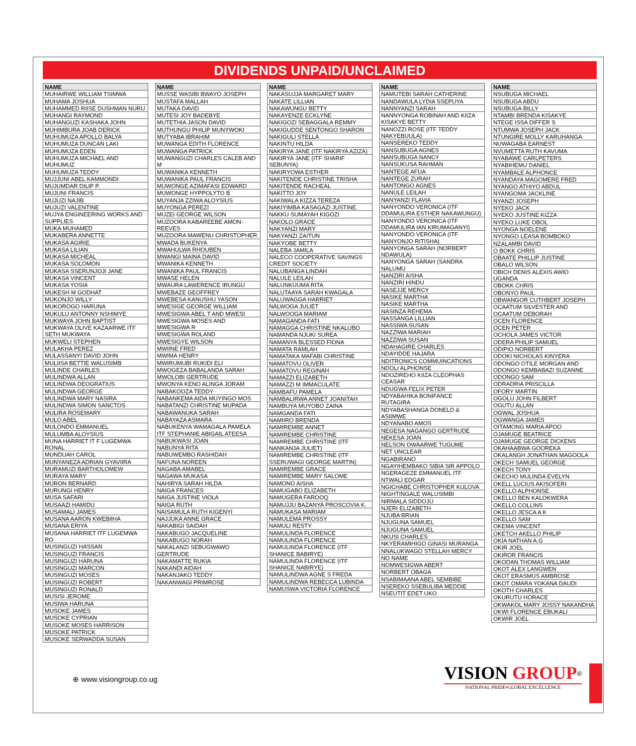DIVIDENDS UNPAID/UNCLAIMED
| NAME |
| --- |
| MUHAIRWE WILLIAM TSIMWA |
| MUHAMA JOSHUA |
| MUHAMMED RIISE DUSHMAN NURU |
| MUHANGI RAYMOND |
| MUHANGUZI KASHAKA JOHN |
| MUHIMBURA JOAB DERICK |
| MUHUMUZA APOLLO BALYA |
| MUHUMUZA DUNCAN LAKI |
| MUHUMUZA EDEN |
| MUHUMUZA MICHAEL AND MUHUMUZ |
| MUHUMUZA TEDDY |
| MUJJUNI ABEL KAMMONDI |
| MUJUMDAR DILIP P. |
| MUJUNI FRANCIS |
| MUJUZI NAJIB |
| MUJUZI VALENTINE |
| MUJYA ENGINEERING WORKS AND SUPPLIES |
| MUKA MUHAMED |
| MUKABERA ANNETTE |
| MUKASA AGIRIE |
| MUKASA LILIAN |
| MUKASA MICHEAL |
| MUKASA SOLOMON |
| MUKASA SSERUNJOJI JANE |
| MUKASA VINCENT |
| MUKASA YOSIA |
| MUKESH M GODHAT |
| MUKONJO WILLY |
| MUKOROGO HARUNA |
| MUKULU ANTONNY NSHIMYE |
| MUKWAYA JOHN BAPTIST |
| MUKWAYA OLIVE KAZAARWE ITF SETH MUKWAYA |
| MUKWELI STEPHEN |
| MULAKHA PEREZ |
| MULASSANYI DAVID JOHN |
| MULIISA BETTIE WALUSIMB |
| MULINDE CHARLES |
| MULINDWA ALLAN |
| MULINDWA DEOGRATIUS |
| MULINDWA GEORGE |
| MULINDWA MARY NASIRA |
| MULINDWA SIMON SANCTOS |
| MULIRA ROSEMARY |
| MULO ABEL |
| MULONDO EMMANUEL |
| MULUMBA ALOYSIUS |
| MUNA HARRIET IT F LUGEMWA RONAL |
| MUNDUAH CAROL |
| MUNYANEZA ADRIAN GYAVIIRA |
| MURAMUZI BARTHOLOMEW |
| MURAYA MARY |
| MURON BERNARD |
| MURUNGI HENRY |
| MUSA SAFARI |
| MUSAAZI HAMIDU |
| MUSAMALI JAMES |
| MUSANA AARON KWEBIIHA |
| MUSANA ERIYA |
| MUSANA HARRIET ITF LUGEMWA RO |
| MUSINGUZI HASSAN |
| MUSINGUZI FRANCIS |
| MUSINGUZI HARUNA |
| MUSINGUZI MARCON |
| MUSINGUZI MOSES |
| MUSINGUZI ROBERT |
| MUSINGUZI RONALD |
| MUSISI JEROME |
| MUSIWA HARUNA |
| MUSOKE JAMES |
| MUSOKE CYPRIAN |
| MUSOKE MOSES HARRISON |
| MUSOKE PATRICK |
| MUSOKE SERWADDA SUSAN |
| NAME |
| --- |
| MUSSE WASIBI BWAYO JOSEPH |
| MUSTAFA MALLAH |
| MUTAKA DAVID |
| MUTESI JOY BADEBYE |
| MUTETHIA JASON DAVID |
| MUTHUNGU PHILIP MUNYWOKI |
| MUTYABA IBRAHIM |
| MUWANGA EDITH FLORENCE |
| MUWANGA PATRICK |
| MUWANGUZI CHARLES CALEB AND M |
| MUWANIKA KENNETH |
| MUWANIKA PAUL FRANCIS |
| MUWONGE AZIMAFASI EDWARD |
| MUWONGE HYPPOLYTO B |
| MUYANJA ZZIWA ALOYSIUS |
| MUYONGA PEREZI |
| MUZEI GEORGE WILSON |
| MUZOORA KABAREEBE AMON-REEVES |
| MUZOORA MAWENU CHRISTOPHER |
| MWADA BUKENYA |
| MWAHULWA RHOUBEN |
| MWANGI MAINA DAVID |
| MWANIKA KENNETH |
| MWANIKA PAUL FRANCIS |
| MWASE HELEN |
| MWAURA LAWERENCE IRUNGU |
| MWEBAZE GEOFFREY |
| MWEBESA KANUSHU YASON |
| MWESIGE GEORGE WILLIAM |
| MWESIGWA ABEL T AND MWESI |
| MWESIGWA MOSES AND MWESIGWA R |
| MWESIGWA ROLAND |
| MWESIGYE WILSON |
| MWIINE FRED |
| MWIMA HENRY |
| MWIRUMUBI RUKIDI ELI |
| MWOGEZA BABALANDA SARAH |
| MWOLOBI GERTRUDE |
| MWONYA KENO ALINGA JORAM |
| NABAKOOZA TEDDY |
| NABANKEMA AIDA MUYINGO MOS |
| NABATANZI CHRISTINE MUPADA |
| NABAWANUKA SARAH |
| NABAYAZA ASMARA |
| NABUKENYA WAMAGALA PAMELA ITF STEPHANIE ABIGAIL ATEESA |
| NABUKWASI JOAN |
| NABUNYA RITA |
| NABUWEMBO RASHIDAH |
| NAFUNA NOREEN |
| NAGABA AMABEL |
| NAGAWA MUKASA |
| NAHIRYA SARAH HILDA |
| NAIGA FRANCES |
| NAIGA JUSTINE VIOLA |
| NAIGA RUTH |
| NAISAMULA RUTH KIGENYI |
| NAJJUKA ANNE GRACE |
| NAKABIGI SAIDAH |
| NAKABUGO JACQUELINE |
| NAKABUGO NORAH |
| NAKALANZI SEBUGWAWO GERTRUDE |
| NAKAMATTE RUKIA |
| NAKANDI AIDAH |
| NAKANJAKO TEDDY |
| NAKANWAGI PRIMROSE |
| NAME |
| --- |
| NAKASUJJA MARGARET MARY |
| NAKATE LILLIAN |
| NAKAWUNGU BETTY |
| NAKAYENZE ECKLYNE |
| NAKIGOZI SEBAGGALA REMMY |
| NAKIGUDDE SENTONGO SHARON |
| NAKIGULI STELLA |
| NAKINTU HILDA |
| NAKIRYA JANE (ITF NAKIRYA AZIZA) |
| NAKIRYA JANE (ITF SHARIF SEBUNYA) |
| NAKIRYOWA ESTHER |
| NAKITENDE CHRISTINE TRISHA |
| NAKITENDE RACHEAL |
| NAKITTO JOY |
| NAKIWALA KIZZA TEREZA |
| NAKIYIMBA KASAGAZI JUSTINE. |
| NAKKU SUMAYAH KIGOZI |
| NAKOLO GRACE |
| NAKYANZI MARY |
| NAKYANZI ZAITUN |
| NAKYOBE BETTY |
| NALEBA JAMILA |
| NALECO COOPERATIVE SAVINGS CREDIT SOCIETY |
| NALUBANGA LINDAH |
| NALULE LEILAH |
| NALUNKUUMA RITA |
| NALUTAAYA SARAH KWAGALA |
| NALUWAGGA HARRIET |
| NALWOGA JULIET |
| NALWOOGA MARIAM |
| NAMAGANDA FATI |
| NAMAGGA CHRISTINE NKALUBO |
| NAMANDA NJUKI SUREA |
| NAMANYA BLESSED FIONA |
| NAMATA RAMLAH |
| NAMATAKA MAFABI CHRISTINE |
| NAMATOVU OLIVER |
| NAMATOVU REGINAH |
| NAMAZZI ELIZABETH |
| NAMAZZI M IMMACULATE |
| NAMBAFU PAMELA |
| NAMBALIRWA ANNET JOANITAH |
| NAMBUYA MUYOBO ZAINA |
| NAMGANDA FATI |
| NAMIIRO BRENDA |
| NAMIREMBE ANNET |
| NAMIREMBE CHRISTINE |
| NAMIREMBE CHRISTINE (ITF NANKANJA JULIET) |
| NAMIREMBE CHRISTINE (ITF SSERUWAGI GEORGE MARTIN) |
| NAMIREMBE GRACE |
| NAMIREMBE MARY SALOME |
| NAMONO AISHA |
| NAMUGABO ELIZABETH |
| NAMUGERA FAROOQ |
| NAMUJJU BAZANYA PROSCOVIA K. |
| NAMUKASA MARIAM |
| NAMULEMA PROSSY |
| NAMULI RESTY |
| NAMULINDA FLORENCE |
| NAMULINDA FLORENCE |
| NAMULINDA FLORENCE (ITF SHANICE BABIRYE) |
| NAMULINDA FLORENCE (ITF SHANICE NABIRYE) |
| NAMULINDWA AGNE S FREDA |
| NAMULINDWA REBECCA LUBINDA |
| NAMUSWA VICTORIA FLORENCE |
| NAME |
| --- |
| NAMUTEBI SARAH CATHERINE |
| NANDAWULA LYDIA SSEPUYA |
| NANNYANZI SARAH |
| NANNYONGA ROBINAH AND KIIZA KISAKYE BETTY |
| NANOZZI ROSE (ITF TEDDY NAKYEBUULA) |
| NANSEREKO TEDDY |
| NANSUBUGA AGNES |
| NANSUBUGA NANCY |
| NANSUKUSA RAHMAN |
| NANTEGE AFUA |
| NANTEGE ZURAH |
| NANTONGO AGNES |
| NANULE LEILAH |
| NANYANZI FLAVIA |
| NANYONDO VERONICA (ITF DDAMULIRA ESTHER NAKAWUNGU) |
| NANYONDO VERONICA (ITF DDAMULIRA IAN KIRUMAGANYI) |
| NANYONDO VERONICA (ITF NANYONJO RITISHA) |
| NANYONGA SARAH (NORBERT NDAWULA) |
| NANYONGA SARAH (SANDRA NALUMU |
| NANZIRI AISHA |
| NANZIRI HINDU |
| NASEJJE MERCY |
| NASIKE MARTHA |
| NASIKE MARTHA |
| NASINZA REHEMA |
| NASSANGA LILLIAN |
| NASSIWA SUSAN |
| NAZZIWA MARIAH |
| NAZZIWA SUSAN |
| NDAHAGIRE CHARLES |
| NDAYIDDE HAJARA |
| NDITRONICS COMMUINCATIONS |
| NDOLI ALPHONSE |
| NDOZIREHO KIIZA CLEOPHAS CEASAR |
| NDUGWA FELIX PETER |
| NDYABAHIKA BONIFANCE RUTAGIRA |
| NDYABASHANGA DONELD & ASIIMWE |
| NDYANABO AMOS |
| NEGESA NAGANGO GERTRUDE |
| NEKESA JOAN |
| NELSON OWAARWE TUGUME |
| NET UNCLEAR |
| NGABIRANO |
| NGAYIHEMBAKO SIBIA SIR APPOLO |
| NGERAGEZE EMMANUEL ITF NTWALI EDGAR |
| NGICHABE CHRISTOPHER KULOVA |
| NIGHTINGALE WALUSIMBI |
| NIRMALA SIDDOJU |
| NJERI ELIZABETH |
| NJUBA BRIAN |
| NJUGUNA SAMUEL |
| NJUGUNA SAMUEL |
| NKUSI CHARLES |
| NKYERAMIHIGO GINASI MURANGA |
| NNALUKWAGO STELLAH MERCY |
| NO NAME |
| NOMWESIGWA ABERT |
| NORBERT OBAGA |
| NSABIMAANA ABEL SEMBIBE |
| NSEREKO SSEBULIBA MEDDIE |
| NSEUTIT EDET UKO |
| NAME |
| --- |
| NSUBUGA MICHAEL |
| NSUBUGA ABDU |
| NSUBUGA BILLY |
| NTAMBI BRENDA KISAKYE |
| NTEGE ISSA DIFFER S |
| NTUMWA JOSEPH JACK |
| NTUNGIRE MOLLY KARUHANGA |
| NUWAGABA EARNEST |
| NVUMETTA RUTH KAVUMA |
| NYABAWE CARLPETERS |
| NYABIHEMU DANIEL |
| NYAMBALE ALPHONCE |
| NYANDAYA MAGOMERE FRED |
| NYANGO ATHIYO ABDUL |
| NYANGOMA JACKLINE |
| NYANZI JOSEPH |
| NYEKO JACK |
| NYEKO JUSTINE KIZZA |
| NYEKO LUKE OBOL |
| NYONGA NOELENE |
| NYONGO LEASA BOMBOKO |
| NZALAMBI DAVID |
| O BOKK CHRIS |
| OBAATE PHILLIP JUSTINE |
| OBALO WILSON |
| OBICH DENIS ALEXIS AWIO UGANDA |
| OBOKK CHRIS |
| OBONYO PAUL |
| OBWANGOR CUTHBERT JOSEPH |
| OCAATUM SILVESTER AND OCAATUM DEBORAH |
| OCEN FLORENCE |
| OCEN PETER |
| OCHOLA JAMES VICTOR |
| ODERA PHILIP SAMUEL |
| ODIPIO NORBERT |
| ODOKI NICHOLAS KINYERA |
| ODONGO OTILE MORGAN AND ODONGO KEMBABAZI SUZANNE |
| ODONGO SAM |
| ODRADRIA PRISCILLA |
| OFORY MARTIN |
| OGOLU JOHN FILBERT |
| OGUTU ALLAN |
| OGWAL JOSHUA |
| OGWANGA JAMES |
| OITAMONG MARIA APOO |
| OJAMUGE BEATRICE |
| OJAMUGE GEORGE DICKENS |
| OKAHAABWA GOOREKA |
| OKALANGH JONATHAN MAGOOLA |
| OKECH SAMUEL GEORGE |
| OKECH TONY |
| OKECHO MULINDA EVELYN |
| OKELL LUCIUS AKISOFERI |
| OKELLO ALPHONSE |
| OKELLO BEN KALOKWERA |
| OKELLO COLLINS |
| OKELLO JESCA A K |
| OKELLO SAM |
| OKEMA VINCENT |
| OKETCH AKELLO PHILIP |
| OKIA NATHAN A.G |
| OKIR JOEL |
| OKIROR FRANCIS |
| OKODAN THOMAS WILLIAM |
| OKOT ALEX LANGWEN |
| OKOT ERASMUS AMBROSE |
| OKOT OMARA YOKANA DAUDI |
| OKOTH CHARLES |
| OKURUTU HORACE |
| OKWAKOL MARY JOSSY NAKANDHA |
| OKWI FLORENCE EBUKALI |
| OKWIR JOEL |
⊕ www.visiongroup.co.ug
VISION GROUP<sup>®</sup>
NATIONAL PRIDE•GLOBAL EXCELLENCE